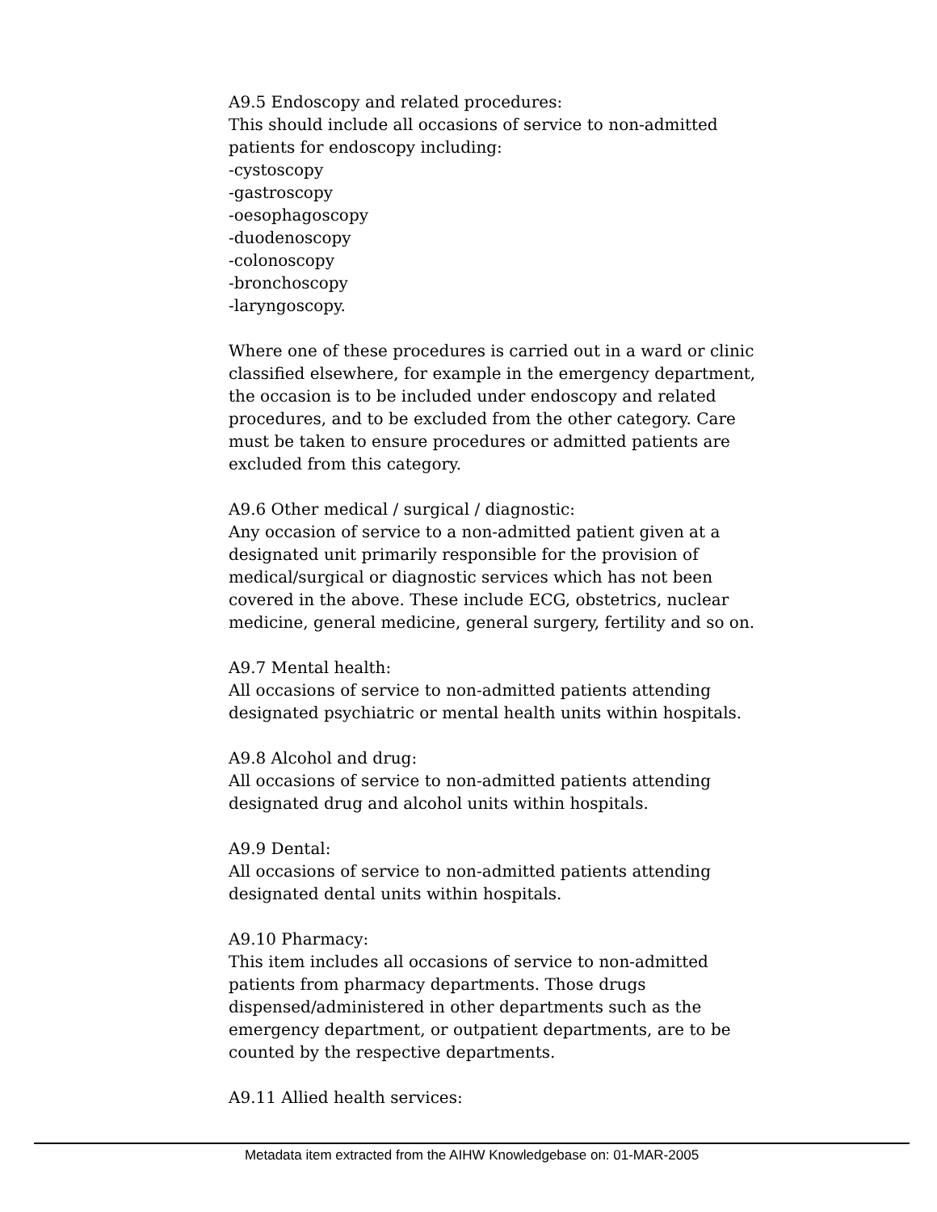A9.5 Endoscopy and related procedures:
This should include all occasions of service to non-admitted patients for endoscopy including:
-cystoscopy
-gastroscopy
-oesophagoscopy
-duodenoscopy
-colonoscopy
-bronchoscopy
-laryngoscopy.
Where one of these procedures is carried out in a ward or clinic classified elsewhere, for example in the emergency department, the occasion is to be included under endoscopy and related procedures, and to be excluded from the other category. Care must be taken to ensure procedures or admitted patients are excluded from this category.
A9.6 Other medical / surgical / diagnostic:
Any occasion of service to a non-admitted patient given at a designated unit primarily responsible for the provision of medical/surgical or diagnostic services which has not been covered in the above. These include ECG, obstetrics, nuclear medicine, general medicine, general surgery, fertility and so on.
A9.7 Mental health:
All occasions of service to non-admitted patients attending designated psychiatric or mental health units within hospitals.
A9.8 Alcohol and drug:
All occasions of service to non-admitted patients attending designated drug and alcohol units within hospitals.
A9.9 Dental:
All occasions of service to non-admitted patients attending designated dental units within hospitals.
A9.10 Pharmacy:
This item includes all occasions of service to non-admitted patients from pharmacy departments. Those drugs dispensed/administered in other departments such as the emergency department, or outpatient departments, are to be counted by the respective departments.
A9.11 Allied health services:
Metadata item extracted from the AIHW Knowledgebase on: 01-MAR-2005